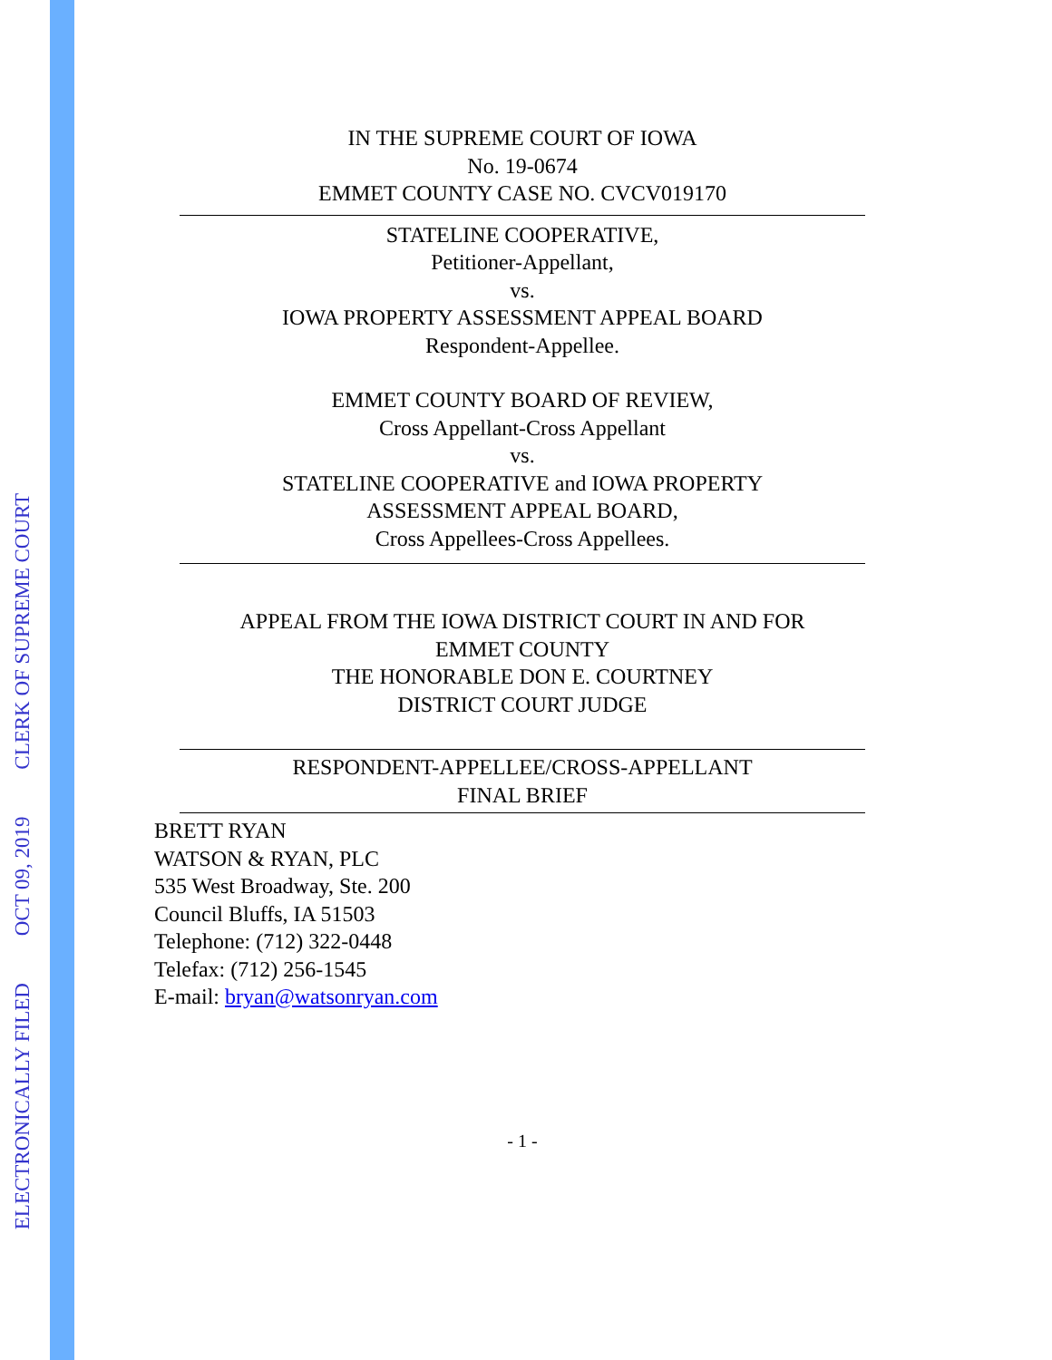ELECTRONICALLY FILED OCT 09, 2019 CLERK OF SUPREME COURT
IN THE SUPREME COURT OF IOWA
No. 19-0674
EMMET COUNTY CASE NO. CVCV019170
STATELINE COOPERATIVE,
Petitioner-Appellant,
vs.
IOWA PROPERTY ASSESSMENT APPEAL BOARD
Respondent-Appellee.
EMMET COUNTY BOARD OF REVIEW,
Cross Appellant-Cross Appellant
vs.
STATELINE COOPERATIVE and IOWA PROPERTY
ASSESSMENT APPEAL BOARD,
Cross Appellees-Cross Appellees.
APPEAL FROM THE IOWA DISTRICT COURT IN AND FOR
EMMET COUNTY
THE HONORABLE DON E. COURTNEY
DISTRICT COURT JUDGE
RESPONDENT-APPELLEE/CROSS-APPELLANT
FINAL BRIEF
BRETT RYAN
WATSON & RYAN, PLC
535 West Broadway, Ste. 200
Council Bluffs, IA 51503
Telephone: (712) 322-0448
Telefax: (712) 256-1545
E-mail: bryan@watsonryan.com
- 1 -